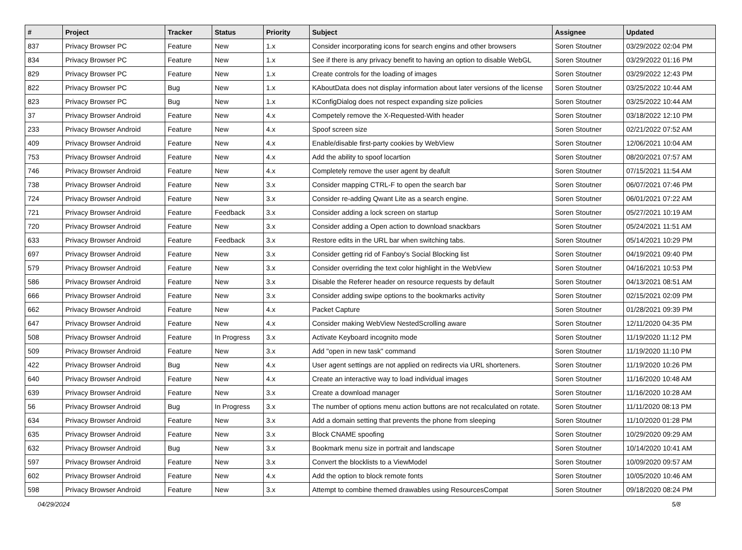| # | Project | Tracker | Status | Priority | Subject | Assignee | Updated |
| --- | --- | --- | --- | --- | --- | --- | --- |
| 837 | Privacy Browser PC | Feature | New | 1.x | Consider incorporating icons for search engins and other browsers | Soren Stoutner | 03/29/2022 02:04 PM |
| 834 | Privacy Browser PC | Feature | New | 1.x | See if there is any privacy benefit to having an option to disable WebGL | Soren Stoutner | 03/29/2022 01:16 PM |
| 829 | Privacy Browser PC | Feature | New | 1.x | Create controls for the loading of images | Soren Stoutner | 03/29/2022 12:43 PM |
| 822 | Privacy Browser PC | Bug | New | 1.x | KAboutData does not display information about later versions of the license | Soren Stoutner | 03/25/2022 10:44 AM |
| 823 | Privacy Browser PC | Bug | New | 1.x | KConfigDialog does not respect expanding size policies | Soren Stoutner | 03/25/2022 10:44 AM |
| 37 | Privacy Browser Android | Feature | New | 4.x | Competely remove the X-Requested-With header | Soren Stoutner | 03/18/2022 12:10 PM |
| 233 | Privacy Browser Android | Feature | New | 4.x | Spoof screen size | Soren Stoutner | 02/21/2022 07:52 AM |
| 409 | Privacy Browser Android | Feature | New | 4.x | Enable/disable first-party cookies by WebView | Soren Stoutner | 12/06/2021 10:04 AM |
| 753 | Privacy Browser Android | Feature | New | 4.x | Add the ability to spoof locartion | Soren Stoutner | 08/20/2021 07:57 AM |
| 746 | Privacy Browser Android | Feature | New | 4.x | Completely remove the user agent by deafult | Soren Stoutner | 07/15/2021 11:54 AM |
| 738 | Privacy Browser Android | Feature | New | 3.x | Consider mapping CTRL-F to open the search bar | Soren Stoutner | 06/07/2021 07:46 PM |
| 724 | Privacy Browser Android | Feature | New | 3.x | Consider re-adding Qwant Lite as a search engine. | Soren Stoutner | 06/01/2021 07:22 AM |
| 721 | Privacy Browser Android | Feature | Feedback | 3.x | Consider adding a lock screen on startup | Soren Stoutner | 05/27/2021 10:19 AM |
| 720 | Privacy Browser Android | Feature | New | 3.x | Consider adding a Open action to download snackbars | Soren Stoutner | 05/24/2021 11:51 AM |
| 633 | Privacy Browser Android | Feature | Feedback | 3.x | Restore edits in the URL bar when switching tabs. | Soren Stoutner | 05/14/2021 10:29 PM |
| 697 | Privacy Browser Android | Feature | New | 3.x | Consider getting rid of Fanboy's Social Blocking list | Soren Stoutner | 04/19/2021 09:40 PM |
| 579 | Privacy Browser Android | Feature | New | 3.x | Consider overriding the text color highlight in the WebView | Soren Stoutner | 04/16/2021 10:53 PM |
| 586 | Privacy Browser Android | Feature | New | 3.x | Disable the Referer header on resource requests by default | Soren Stoutner | 04/13/2021 08:51 AM |
| 666 | Privacy Browser Android | Feature | New | 3.x | Consider adding swipe options to the bookmarks activity | Soren Stoutner | 02/15/2021 02:09 PM |
| 662 | Privacy Browser Android | Feature | New | 4.x | Packet Capture | Soren Stoutner | 01/28/2021 09:39 PM |
| 647 | Privacy Browser Android | Feature | New | 4.x | Consider making WebView NestedScrolling aware | Soren Stoutner | 12/11/2020 04:35 PM |
| 508 | Privacy Browser Android | Feature | In Progress | 3.x | Activate Keyboard incognito mode | Soren Stoutner | 11/19/2020 11:12 PM |
| 509 | Privacy Browser Android | Feature | New | 3.x | Add "open in new task" command | Soren Stoutner | 11/19/2020 11:10 PM |
| 422 | Privacy Browser Android | Bug | New | 4.x | User agent settings are not applied on redirects via URL shorteners. | Soren Stoutner | 11/19/2020 10:26 PM |
| 640 | Privacy Browser Android | Feature | New | 4.x | Create an interactive way to load individual images | Soren Stoutner | 11/16/2020 10:48 AM |
| 639 | Privacy Browser Android | Feature | New | 3.x | Create a download manager | Soren Stoutner | 11/16/2020 10:28 AM |
| 56 | Privacy Browser Android | Bug | In Progress | 3.x | The number of options menu action buttons are not recalculated on rotate. | Soren Stoutner | 11/11/2020 08:13 PM |
| 634 | Privacy Browser Android | Feature | New | 3.x | Add a domain setting that prevents the phone from sleeping | Soren Stoutner | 11/10/2020 01:28 PM |
| 635 | Privacy Browser Android | Feature | New | 3.x | Block CNAME spoofing | Soren Stoutner | 10/29/2020 09:29 AM |
| 632 | Privacy Browser Android | Bug | New | 3.x | Bookmark menu size in portrait and landscape | Soren Stoutner | 10/14/2020 10:41 AM |
| 597 | Privacy Browser Android | Feature | New | 3.x | Convert the blocklists to a ViewModel | Soren Stoutner | 10/09/2020 09:57 AM |
| 602 | Privacy Browser Android | Feature | New | 4.x | Add the option to block remote fonts | Soren Stoutner | 10/05/2020 10:46 AM |
| 598 | Privacy Browser Android | Feature | New | 3.x | Attempt to combine themed drawables using ResourcesCompat | Soren Stoutner | 09/18/2020 08:24 PM |
04/29/2024 5/8